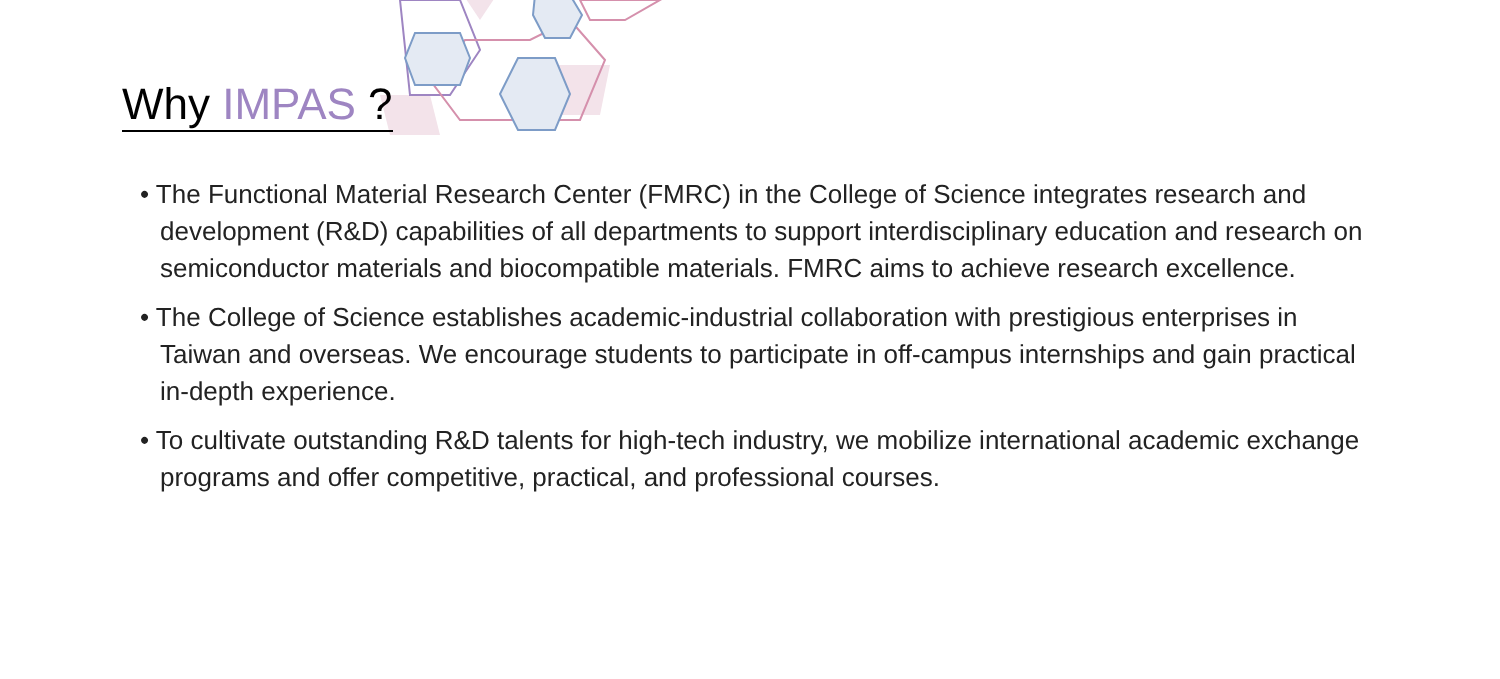Why IMPAS ?
• The Functional Material Research Center (FMRC) in the College of Science integrates research and development (R&D) capabilities of all departments to support interdisciplinary education and research on semiconductor materials and biocompatible materials. FMRC aims to achieve research excellence.
• The College of Science establishes academic-industrial collaboration with prestigious enterprises in Taiwan and overseas. We encourage students to participate in off-campus internships and gain practical in-depth experience.
• To cultivate outstanding R&D talents for high-tech industry, we mobilize international academic exchange programs and offer competitive, practical, and professional courses.